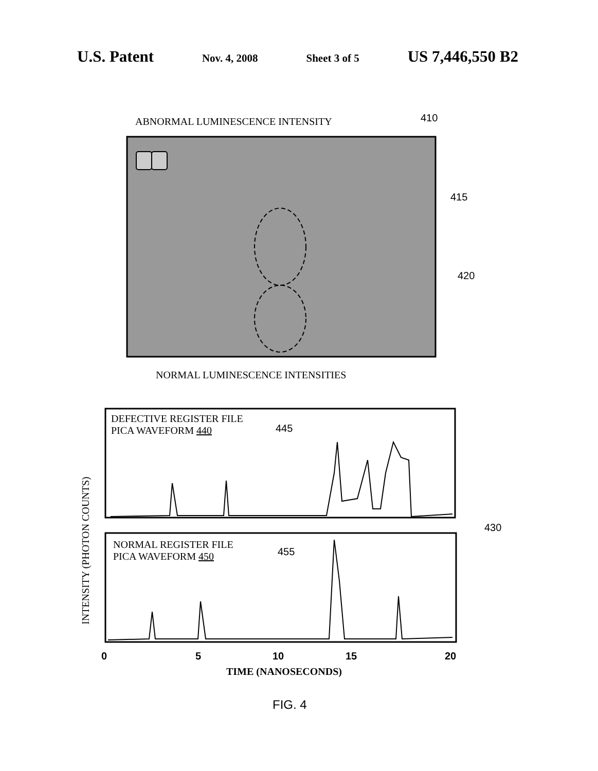U.S. Patent Nov. 4, 2008 Sheet 3 of 5 US 7,446,550 B2
ABNORMAL LUMINESCENCE INTENSITY
410
415
420
NORMAL LUMINESCENCE INTENSITIES
DEFECTIVE REGISTER FILE
PICA WAVEFORM 440
445
430
NORMAL REGISTER FILE
PICA WAVEFORM 450
455
INTENSITY (PHOTON COUNTS)
0 5 10 15 20
TIME (NANOSECONDS)
FIG. 4